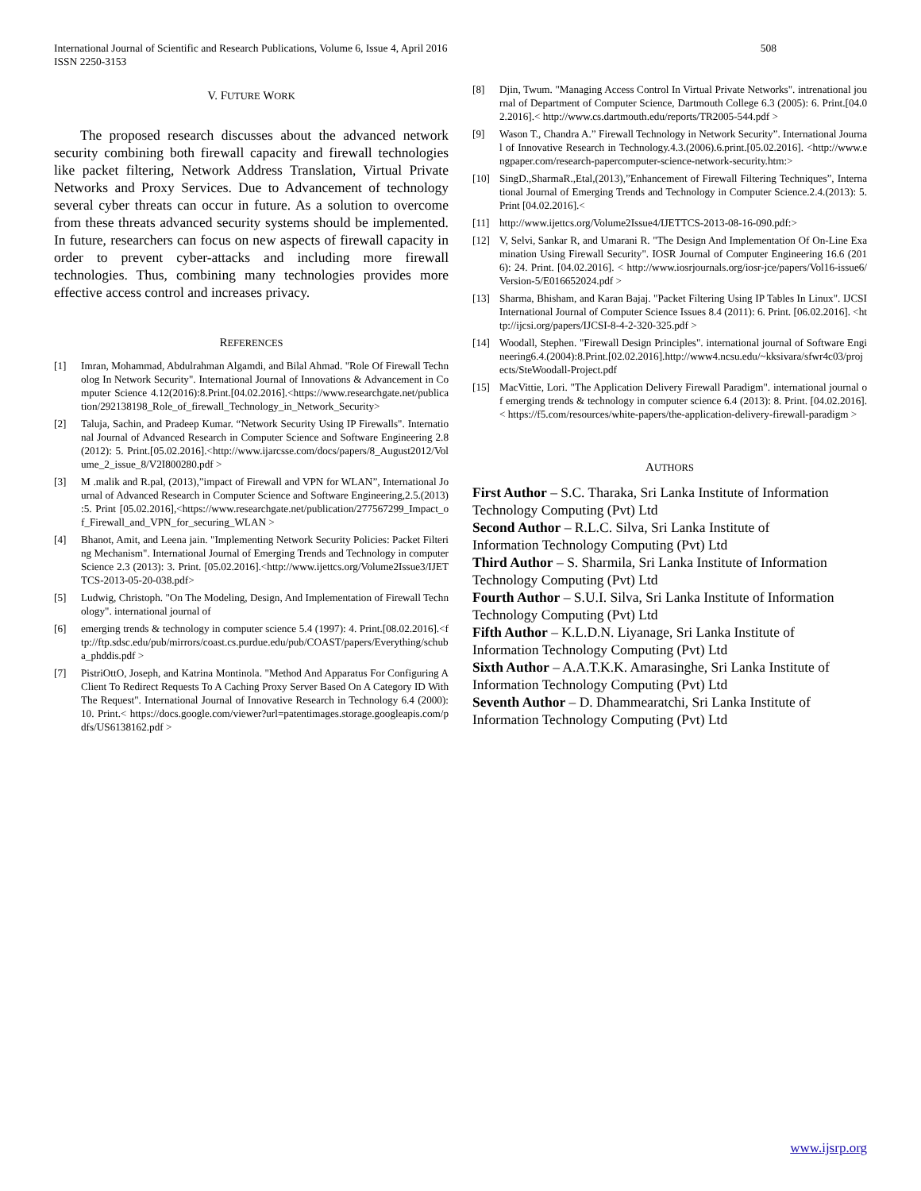International Journal of Scientific and Research Publications, Volume 6, Issue 4, April 2016
ISSN 2250-3153 508
V. FUTURE WORK
The proposed research discusses about the advanced network security combining both firewall capacity and firewall technologies like packet filtering, Network Address Translation, Virtual Private Networks and Proxy Services. Due to Advancement of technology several cyber threats can occur in future. As a solution to overcome from these threats advanced security systems should be implemented. In future, researchers can focus on new aspects of firewall capacity in order to prevent cyber-attacks and including more firewall technologies. Thus, combining many technologies provides more effective access control and increases privacy.
REFERENCES
[1] Imran, Mohammad, Abdulrahman Algamdi, and Bilal Ahmad. "Role Of Firewall Technolog In Network Security". International Journal of Innovations & Advancement in Computer Science 4.12(2016):8.Print.[04.02.2016].<https://www.researchgate.net/publication/292138198_Role_of_firewall_Technology_in_Network_Security>
[2] Taluja, Sachin, and Pradeep Kumar. “Network Security Using IP Firewalls". International Journal of Advanced Research in Computer Science and Software Engineering 2.8 (2012): 5. Print.[05.02.2016].<http://www.ijarcsse.com/docs/papers/8_August2012/Volume_2_issue_8/V2I800280.pdf >
[3] M .malik and R.pal, (2013),”impact of Firewall and VPN for WLAN”, International Journal of Advanced Research in Computer Science and Software Engineering,2.5.(2013) :5. Print [05.02.2016],<https://www.researchgate.net/publication/277567299_Impact_of_Firewall_and_VPN_for_securing_WLAN >
[4] Bhanot, Amit, and Leena jain. "Implementing Network Security Policies: Packet Filtering Mechanism". International Journal of Emerging Trends and Technology in computer Science 2.3 (2013): 3. Print. [05.02.2016].<http://www.ijettcs.org/Volume2Issue3/IJETTCS-2013-05-20-038.pdf>
[5] Ludwig, Christoph. "On The Modeling, Design, And Implementation of Firewall Technology". international journal of
[6] emerging trends & technology in computer science 5.4 (1997): 4. Print.[08.02.2016].<ftp://ftp.sdsc.edu/pub/mirrors/coast.cs.purdue.edu/pub/COAST/papers/Everything/schuba_phddis.pdf >
[7] PistriOttO, Joseph, and Katrina Montinola. "Method And Apparatus For Configuring A Client To Redirect Requests To A Caching Proxy Server Based On A Category ID With The Request". International Journal of Innovative Research in Technology 6.4 (2000): 10. Print.< https://docs.google.com/viewer?url=patentimages.storage.googleapis.com/pdfs/US6138162.pdf >
[8] Djin, Twum. "Managing Access Control In Virtual Private Networks". intrenational journal of Department of Computer Science, Dartmouth College 6.3 (2005): 6. Print.[04.02.2016].< http://www.cs.dartmouth.edu/reports/TR2005-544.pdf >
[9] Wason T., Chandra A.” Firewall Technology in Network Security”. International Journal of Innovative Research in Technology.4.3.(2006).6.print.[05.02.2016]. <http://www.engpaper.com/research-papercomputer-science-network-security.htm:>
[10] SingD.,SharmaR.,Etal,(2013),”Enhancement of Firewall Filtering Techniques”, International Journal of Emerging Trends and Technology in Computer Science.2.4.(2013): 5. Print [04.02.2016].<
[11] http://www.ijettcs.org/Volume2Issue4/IJETTCS-2013-08-16-090.pdf:>
[12] V, Selvi, Sankar R, and Umarani R. "The Design And Implementation Of On-Line Examination Using Firewall Security". IOSR Journal of Computer Engineering 16.6 (2016): 24. Print. [04.02.2016]. < http://www.iosrjournals.org/iosr-jce/papers/Vol16-issue6/Version-5/E016652024.pdf >
[13] Sharma, Bhisham, and Karan Bajaj. "Packet Filtering Using IP Tables In Linux". IJCSI International Journal of Computer Science Issues 8.4 (2011): 6. Print. [06.02.2016]. <http://ijcsi.org/papers/IJCSI-8-4-2-320-325.pdf >
[14] Woodall, Stephen. "Firewall Design Principles". international journal of Software Engineering6.4.(2004):8.Print.[02.02.2016].http://www4.ncsu.edu/~kksivara/sfwr4c03/projects/SteWoodall-Project.pdf
[15] MacVittie, Lori. "The Application Delivery Firewall Paradigm". international journal of emerging trends & technology in computer science 6.4 (2013): 8. Print. [04.02.2016]. < https://f5.com/resources/white-papers/the-application-delivery-firewall-paradigm >
AUTHORS
First Author – S.C. Tharaka, Sri Lanka Institute of Information Technology Computing (Pvt) Ltd
Second Author – R.L.C. Silva, Sri Lanka Institute of
Information Technology Computing (Pvt) Ltd
Third Author – S. Sharmila, Sri Lanka Institute of Information Technology Computing (Pvt) Ltd
Fourth Author – S.U.I. Silva, Sri Lanka Institute of Information Technology Computing (Pvt) Ltd
Fifth Author – K.L.D.N. Liyanage, Sri Lanka Institute of
Information Technology Computing (Pvt) Ltd
Sixth Author – A.A.T.K.K. Amarasinghe, Sri Lanka Institute of Information Technology Computing (Pvt) Ltd
Seventh Author – D. Dhammearatchi, Sri Lanka Institute of
Information Technology Computing (Pvt) Ltd
www.ijsrp.org